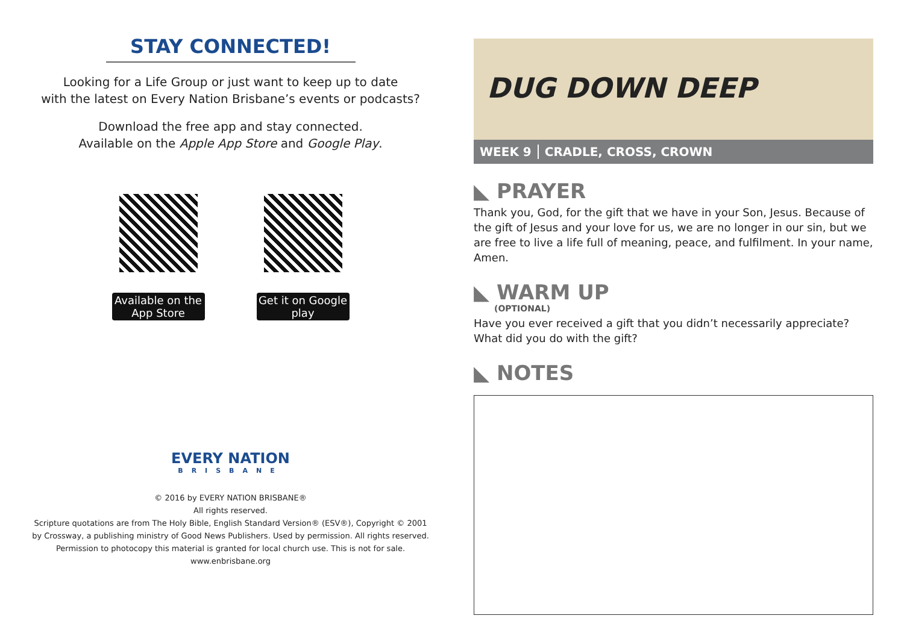STAY CONNECTED!
Looking for a Life Group or just want to keep up to date
with the latest on Every Nation Brisbane’s events or podcasts?
Download the free app and stay connected.
Available on the Apple App Store and Google Play.
Available on the App Store
Get it on Google play
EVERY NATION
BRISBANE
© 2016 by EVERY NATION BRISBANE®
All rights reserved.
Scripture quotations are from The Holy Bible, English Standard Version® (ESV®), Copyright © 2001
by Crossway, a publishing ministry of Good News Publishers. Used by permission. All rights reserved.
Permission to photocopy this material is granted for local church use. This is not for sale.
www.enbrisbane.org
DUG DOWN DEEP
WEEK 9 CRADLE, CROSS, CROWN
◣ PRAYER
Thank you, God, for the gift that we have in your Son, Jesus. Because of the gift of Jesus and your love for us, we are no longer in our sin, but we are free to live a life full of meaning, peace, and fulfilment. In your name, Amen.
◣ WARM UP
(OPTIONAL)
Have you ever received a gift that you didn’t necessarily appreciate? What did you do with the gift?
◣ NOTES